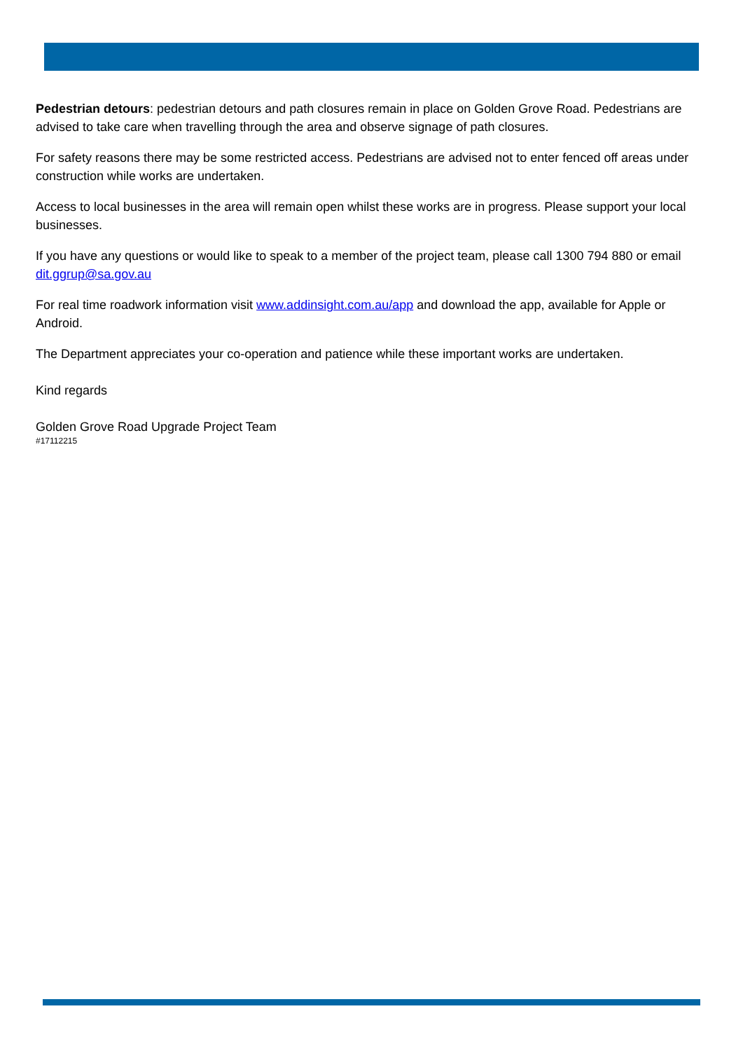Pedestrian detours: pedestrian detours and path closures remain in place on Golden Grove Road. Pedestrians are advised to take care when travelling through the area and observe signage of path closures.
For safety reasons there may be some restricted access. Pedestrians are advised not to enter fenced off areas under construction while works are undertaken.
Access to local businesses in the area will remain open whilst these works are in progress. Please support your local businesses.
If you have any questions or would like to speak to a member of the project team, please call 1300 794 880 or email dit.ggrup@sa.gov.au
For real time roadwork information visit www.addinsight.com.au/app and download the app, available for Apple or Android.
The Department appreciates your co-operation and patience while these important works are undertaken.
Kind regards
Golden Grove Road Upgrade Project Team
#17112215